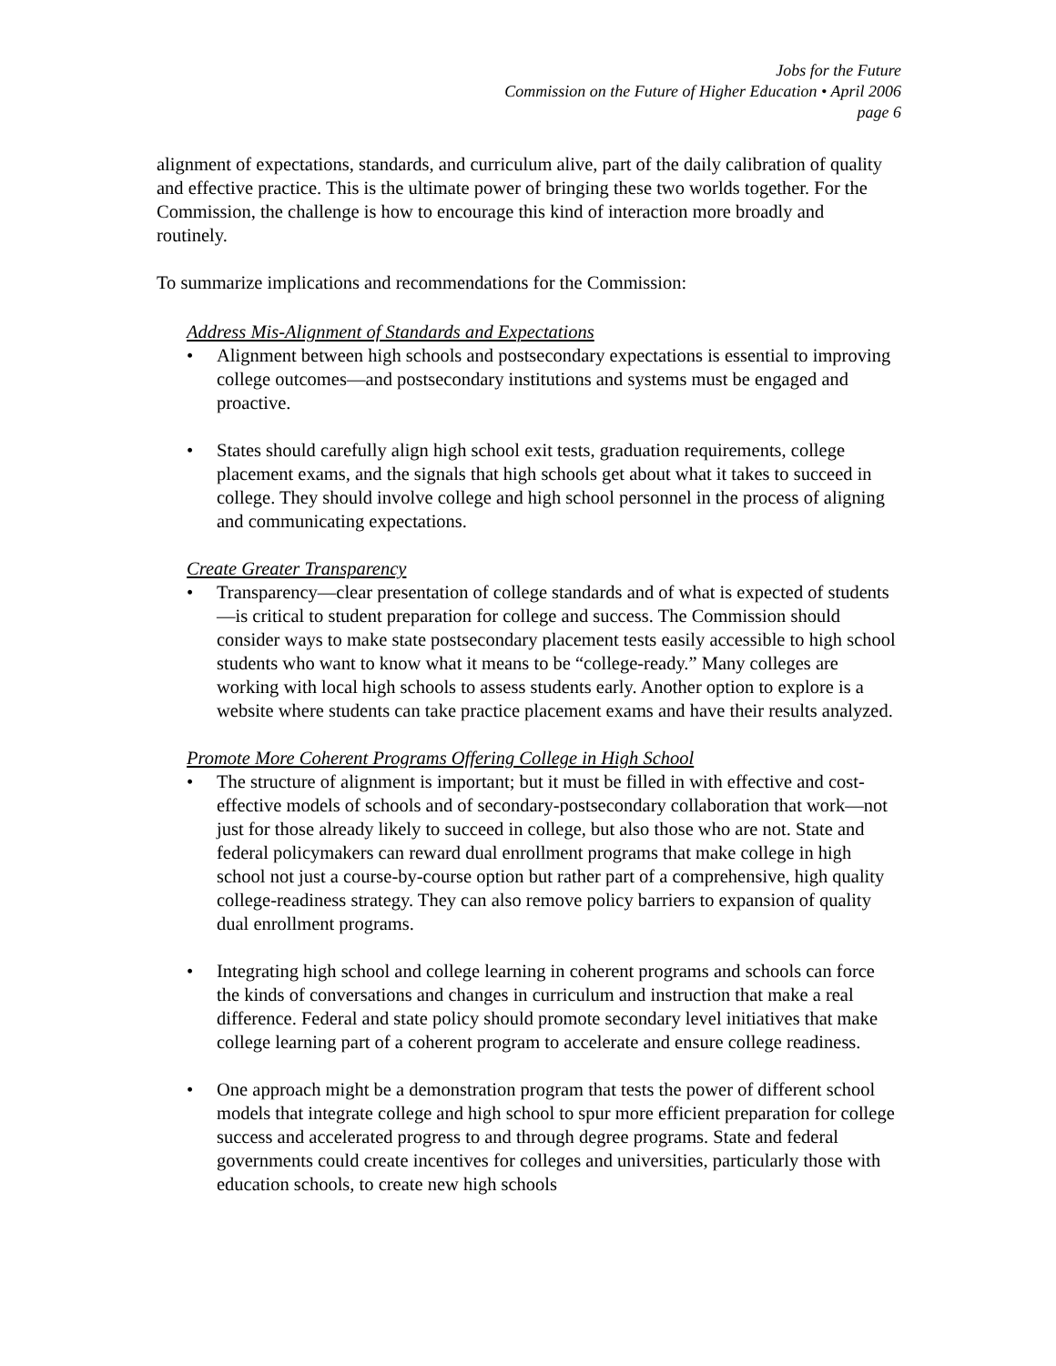Jobs for the Future
Commission on the Future of Higher Education • April 2006
page 6
alignment of expectations, standards, and curriculum alive, part of the daily calibration of quality and effective practice. This is the ultimate power of bringing these two worlds together. For the Commission, the challenge is how to encourage this kind of interaction more broadly and routinely.
To summarize implications and recommendations for the Commission:
Address Mis-Alignment of Standards and Expectations
• Alignment between high schools and postsecondary expectations is essential to improving college outcomes—and postsecondary institutions and systems must be engaged and proactive.
• States should carefully align high school exit tests, graduation requirements, college placement exams, and the signals that high schools get about what it takes to succeed in college. They should involve college and high school personnel in the process of aligning and communicating expectations.
Create Greater Transparency
• Transparency—clear presentation of college standards and of what is expected of students—is critical to student preparation for college and success. The Commission should consider ways to make state postsecondary placement tests easily accessible to high school students who want to know what it means to be “college-ready.” Many colleges are working with local high schools to assess students early. Another option to explore is a website where students can take practice placement exams and have their results analyzed.
Promote More Coherent Programs Offering College in High School
• The structure of alignment is important; but it must be filled in with effective and cost-effective models of schools and of secondary-postsecondary collaboration that work—not just for those already likely to succeed in college, but also those who are not. State and federal policymakers can reward dual enrollment programs that make college in high school not just a course-by-course option but rather part of a comprehensive, high quality college-readiness strategy. They can also remove policy barriers to expansion of quality dual enrollment programs.
• Integrating high school and college learning in coherent programs and schools can force the kinds of conversations and changes in curriculum and instruction that make a real difference. Federal and state policy should promote secondary level initiatives that make college learning part of a coherent program to accelerate and ensure college readiness.
• One approach might be a demonstration program that tests the power of different school models that integrate college and high school to spur more efficient preparation for college success and accelerated progress to and through degree programs. State and federal governments could create incentives for colleges and universities, particularly those with education schools, to create new high schools